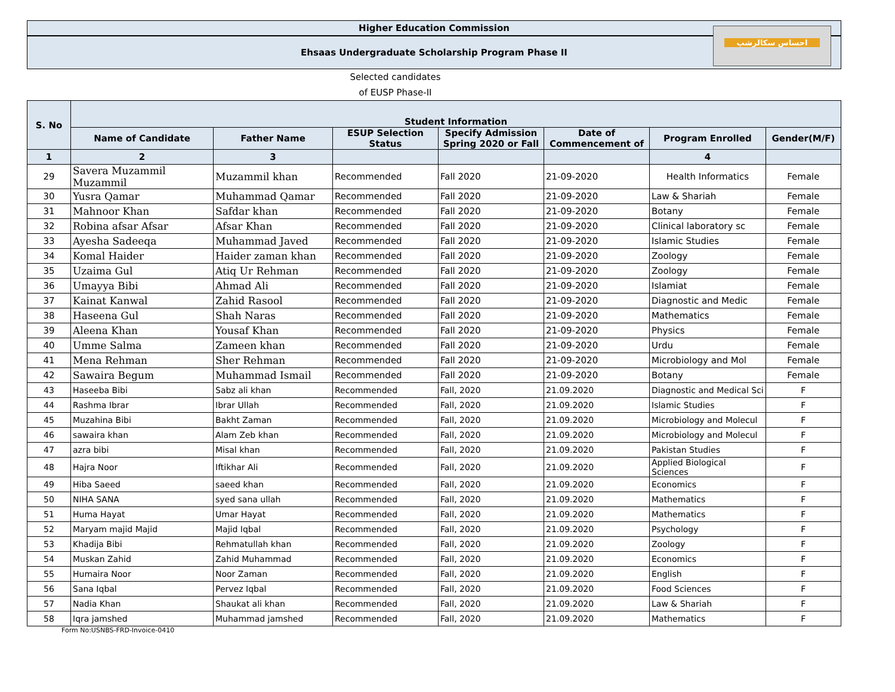Higher Education Commission
Ehsaas Undergraduate Scholarship Program Phase II
احساس سکالرشپ
Selected candidates
of EUSP Phase-II
| S. No | Student Information | | | | | | |
| --- | --- | --- | --- | --- | --- | --- | --- |
| | Name of Candidate | Father Name | ESUP Selection Status | Specify Admission Spring 2020 or Fall | Date of Commencement of | Program Enrolled | Gender(M/F) |
| 1 | 2 | 3 | | | | 4 | |
| 29 | Savera Muzammil Muzammil | Muzammil khan | Recommended | Fall 2020 | 21-09-2020 | Health Informatics | Female |
| 30 | Yusra Qamar | Muhammad Qamar | Recommended | Fall 2020 | 21-09-2020 | Law & Shariah | Female |
| 31 | Mahnoor Khan | Safdar khan | Recommended | Fall 2020 | 21-09-2020 | Botany | Female |
| 32 | Robina afsar Afsar | Afsar Khan | Recommended | Fall 2020 | 21-09-2020 | Clinical laboratory sc | Female |
| 33 | Ayesha Sadeeqa | Muhammad Javed | Recommended | Fall 2020 | 21-09-2020 | Islamic Studies | Female |
| 34 | Komal Haider | Haider zaman khan | Recommended | Fall 2020 | 21-09-2020 | Zoology | Female |
| 35 | Uzaima Gul | Atiq Ur Rehman | Recommended | Fall 2020 | 21-09-2020 | Zoology | Female |
| 36 | Umayya Bibi | Ahmad Ali | Recommended | Fall 2020 | 21-09-2020 | Islamiat | Female |
| 37 | Kainat Kanwal | Zahid Rasool | Recommended | Fall 2020 | 21-09-2020 | Diagnostic and Medic | Female |
| 38 | Haseena Gul | Shah Naras | Recommended | Fall 2020 | 21-09-2020 | Mathematics | Female |
| 39 | Aleena Khan | Yousaf Khan | Recommended | Fall 2020 | 21-09-2020 | Physics | Female |
| 40 | Umme Salma | Zameen khan | Recommended | Fall 2020 | 21-09-2020 | Urdu | Female |
| 41 | Mena Rehman | Sher Rehman | Recommended | Fall 2020 | 21-09-2020 | Microbiology and Mol | Female |
| 42 | Sawaira Begum | Muhammad Ismail | Recommended | Fall 2020 | 21-09-2020 | Botany | Female |
| 43 | Haseeba Bibi | Sabz ali khan | Recommended | Fall, 2020 | 21.09.2020 | Diagnostic and Medical Sci | F |
| 44 | Rashma Ibrar | Ibrar Ullah | Recommended | Fall, 2020 | 21.09.2020 | Islamic Studies | F |
| 45 | Muzahina Bibi | Bakht Zaman | Recommended | Fall, 2020 | 21.09.2020 | Microbiology and Molecul | F |
| 46 | sawaira khan | Alam Zeb khan | Recommended | Fall, 2020 | 21.09.2020 | Microbiology and Molecul | F |
| 47 | azra bibi | Misal khan | Recommended | Fall, 2020 | 21.09.2020 | Pakistan Studies | F |
| 48 | Hajra Noor | Iftikhar Ali | Recommended | Fall, 2020 | 21.09.2020 | Applied Biological Sciences | F |
| 49 | Hiba Saeed | saeed khan | Recommended | Fall, 2020 | 21.09.2020 | Economics | F |
| 50 | NIHA SANA | syed sana ullah | Recommended | Fall, 2020 | 21.09.2020 | Mathematics | F |
| 51 | Huma Hayat | Umar Hayat | Recommended | Fall, 2020 | 21.09.2020 | Mathematics | F |
| 52 | Maryam majid Majid | Majid Iqbal | Recommended | Fall, 2020 | 21.09.2020 | Psychology | F |
| 53 | Khadija Bibi | Rehmatullah khan | Recommended | Fall, 2020 | 21.09.2020 | Zoology | F |
| 54 | Muskan Zahid | Zahid Muhammad | Recommended | Fall, 2020 | 21.09.2020 | Economics | F |
| 55 | Humaira Noor | Noor Zaman | Recommended | Fall, 2020 | 21.09.2020 | English | F |
| 56 | Sana Iqbal | Pervez Iqbal | Recommended | Fall, 2020 | 21.09.2020 | Food Sciences | F |
| 57 | Nadia Khan | Shaukat ali khan | Recommended | Fall, 2020 | 21.09.2020 | Law & Shariah | F |
| 58 | Iqra jamshed | Muhammad jamshed | Recommended | Fall, 2020 | 21.09.2020 | Mathematics | F |
Form No:USNBS-FRD-Invoice-0410